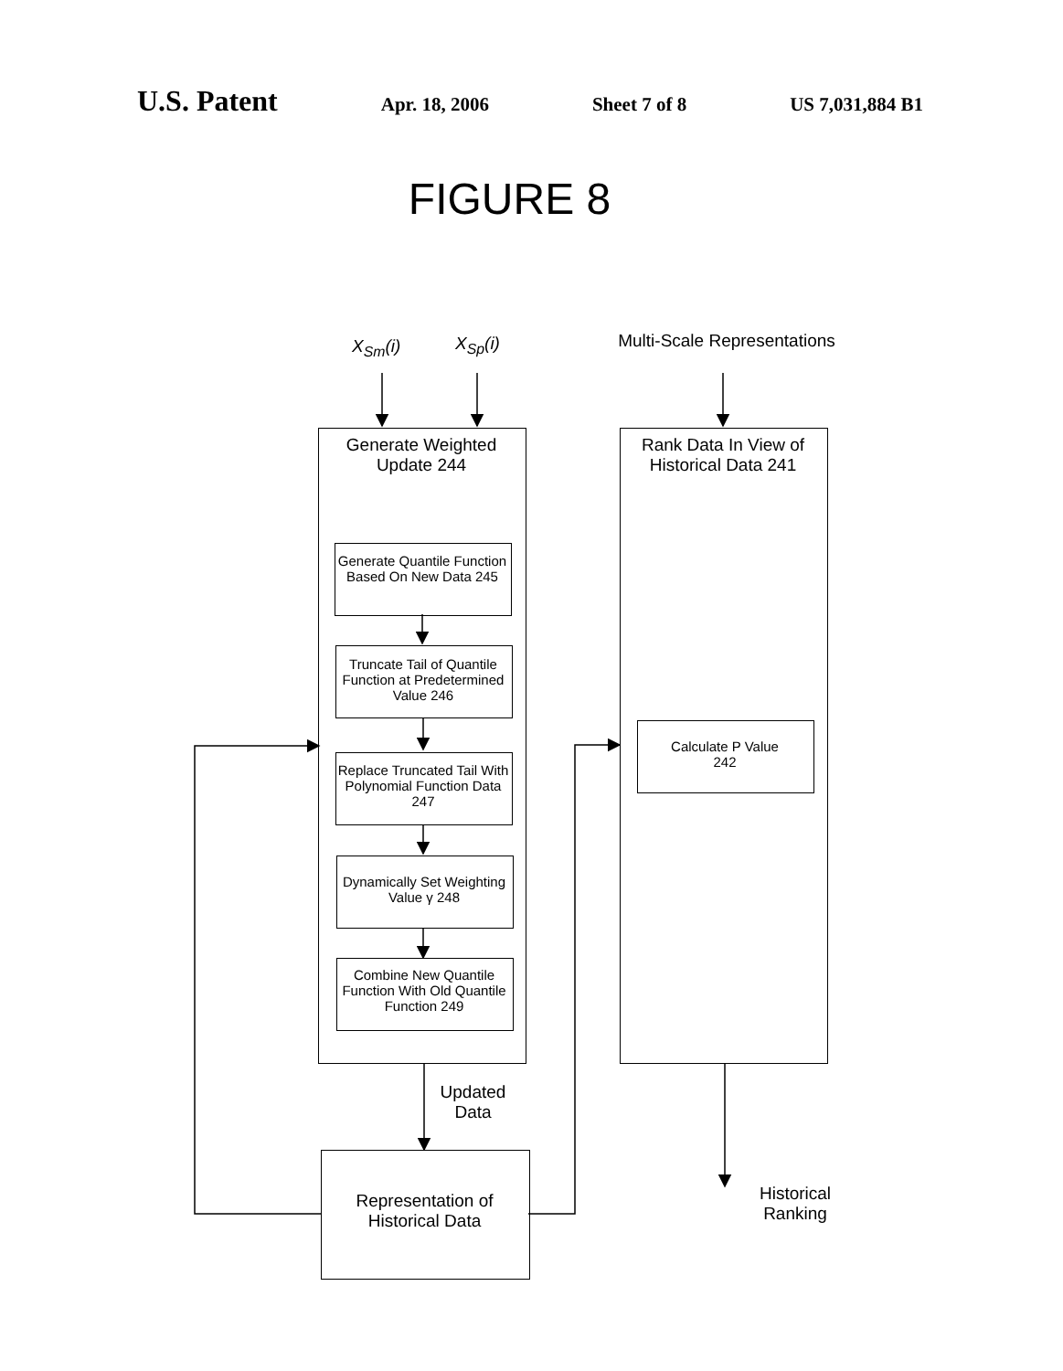U.S. Patent Apr. 18, 2006 Sheet 7 of 8 US 7,031,884 B1
FIGURE 8
X<sub>Sm</sub>(i) X<sub>Sp</sub>(i)
Multi-Scale Representations
Generate Weighted
Update 244
Rank Data In View of
Historical Data 241
Generate Quantile Function Based On New Data 245
Truncate Tail of Quantile Function at Predetermined Value 246
Replace Truncated Tail With Polynomial Function Data 247
Dynamically Set Weighting Value γ 248
Combine New Quantile Function With Old Quantile Function 249
Calculate P Value
242
Updated
Data
Representation of
Historical Data
Historical
Ranking